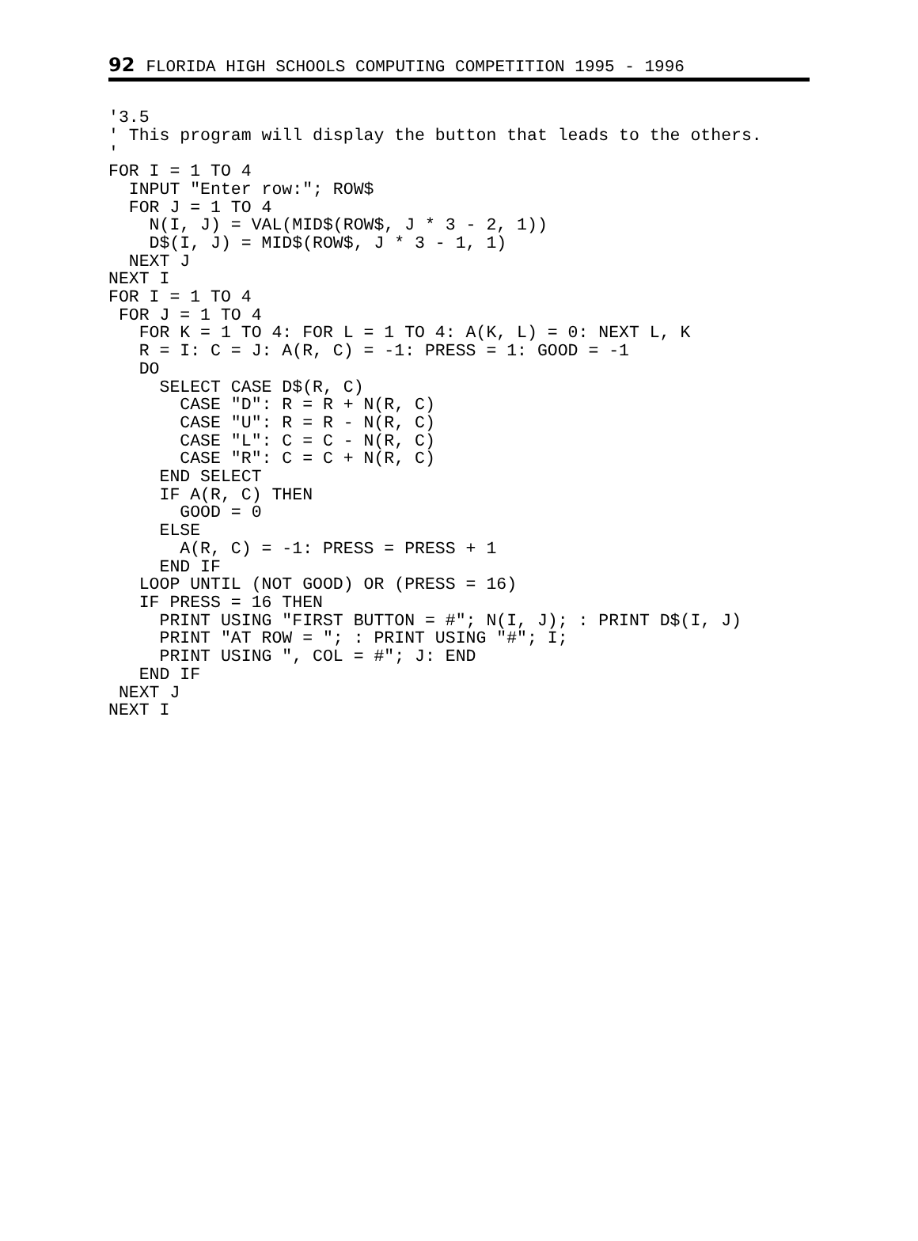92 FLORIDA HIGH SCHOOLS COMPUTING COMPETITION 1995 - 1996
'3.5
' This program will display the button that leads to the others.
'
FOR I = 1 TO 4
  INPUT "Enter row:"; ROW$
  FOR J = 1 TO 4
    N(I, J) = VAL(MID$(ROW$, J * 3 - 2, 1))
    D$(I, J) = MID$(ROW$, J * 3 - 1, 1)
  NEXT J
NEXT I
FOR I = 1 TO 4
 FOR J = 1 TO 4
   FOR K = 1 TO 4: FOR L = 1 TO 4: A(K, L) = 0: NEXT L, K
   R = I: C = J: A(R, C) = -1: PRESS = 1: GOOD = -1
   DO
     SELECT CASE D$(R, C)
       CASE "D": R = R + N(R, C)
       CASE "U": R = R - N(R, C)
       CASE "L": C = C - N(R, C)
       CASE "R": C = C + N(R, C)
     END SELECT
     IF A(R, C) THEN
       GOOD = 0
     ELSE
       A(R, C) = -1: PRESS = PRESS + 1
     END IF
   LOOP UNTIL (NOT GOOD) OR (PRESS = 16)
   IF PRESS = 16 THEN
     PRINT USING "FIRST BUTTON = #"; N(I, J); : PRINT D$(I, J)
     PRINT "AT ROW = "; : PRINT USING "#"; I;
     PRINT USING ", COL = #"; J: END
   END IF
 NEXT J
NEXT I